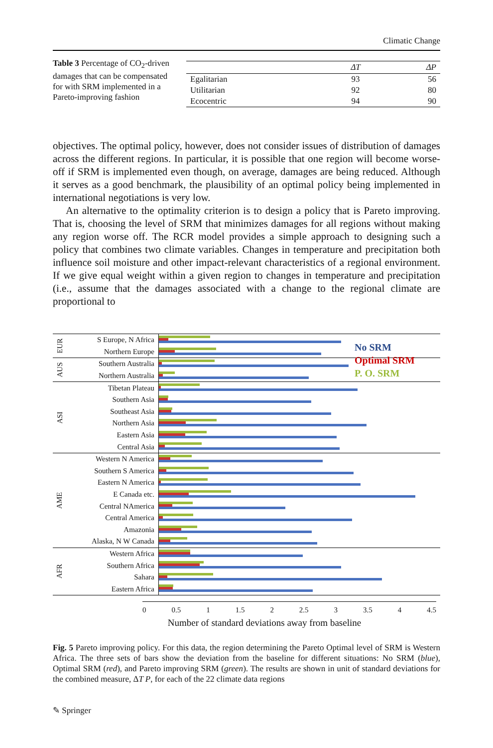Climatic Change
Table 3 Percentage of CO<sub>2</sub>-driven damages that can be compensated for with SRM implemented in a Pareto-improving fashion
| | ΔT | ΔP |
| --- | --- | --- |
| Egalitarian | 93 | 56 |
| Utilitarian | 92 | 80 |
| Ecocentric | 94 | 90 |
objectives. The optimal policy, however, does not consider issues of distribution of damages across the different regions. In particular, it is possible that one region will become worse-off if SRM is implemented even though, on average, damages are being reduced. Although it serves as a good benchmark, the plausibility of an optimal policy being implemented in international negotiations is very low.
An alternative to the optimality criterion is to design a policy that is Pareto improving. That is, choosing the level of SRM that minimizes damages for all regions without making any region worse off. The RCR model provides a simple approach to designing such a policy that combines two climate variables. Changes in temperature and precipitation both influence soil moisture and other impact-relevant characteristics of a regional environment. If we give equal weight within a given region to changes in temperature and precipitation (i.e., assume that the damages associated with a change to the regional climate are proportional to
No SRM
Optimal SRM
P. O. SRM
EUR
S Europe, N Africa
Northern Europe
AUS
Southern Australia
Northern Australia
ASI
Tibetan Plateau
Southern Asia
Southeast Asia
Northern Asia
Eastern Asia
Central Asia
AME
Western N America
Southern S America
Eastern N America
E Canada etc.
Central NAmerica
Central America
Amazonia
Alaska, N W Canada
AFR
Western Africa
Southern Africa
Sahara
Eastern Africa
0 0.5 1 1.5 2 2.5 3 3.5 4 4.5
Number of standard deviations away from baseline
Fig. 5 Pareto improving policy. For this data, the region determining the Pareto Optimal level of SRM is Western Africa. The three sets of bars show the deviation from the baseline for different situations: No SRM (blue), Optimal SRM (red), and Pareto improving SRM (green). The results are shown in unit of standard deviations for the combined measure, ΔT P, for each of the 22 climate data regions
✎ Springer